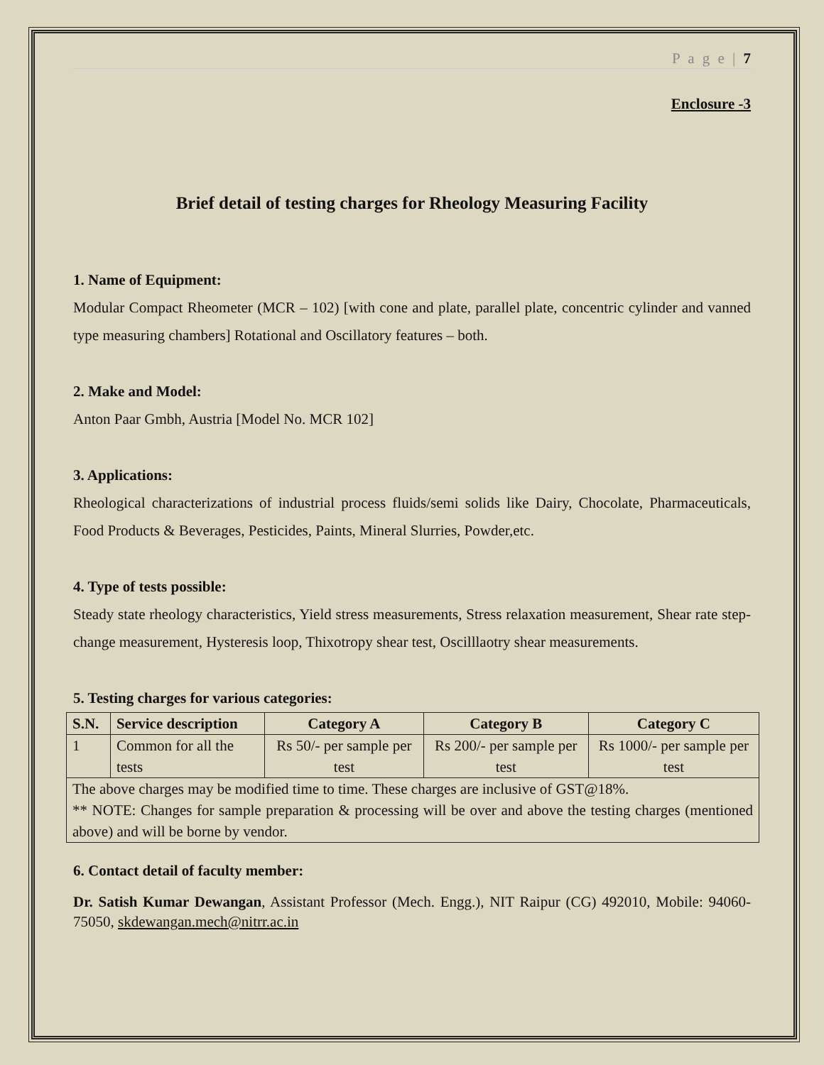P a g e | 7
Enclosure -3
Brief detail of testing charges for Rheology Measuring Facility
1. Name of Equipment:
Modular Compact Rheometer (MCR – 102) [with cone and plate, parallel plate, concentric cylinder and vanned type measuring chambers] Rotational and Oscillatory features – both.
2. Make and Model:
Anton Paar Gmbh, Austria [Model No. MCR 102]
3. Applications:
Rheological characterizations of industrial process fluids/semi solids like Dairy, Chocolate, Pharmaceuticals, Food Products & Beverages, Pesticides, Paints, Mineral Slurries, Powder,etc.
4. Type of tests possible:
Steady state rheology characteristics, Yield stress measurements, Stress relaxation measurement, Shear rate step-change measurement, Hysteresis loop, Thixotropy shear test, Oscilllaotry shear measurements.
5. Testing charges for various categories:
| S.N. | Service description | Category A | Category B | Category C |
| --- | --- | --- | --- | --- |
| 1 | Common for all the tests | Rs 50/- per sample per test | Rs 200/- per sample per test | Rs 1000/- per sample per test |
| The above charges may be modified time to time. These charges are inclusive of GST@18%. ** NOTE: Changes for sample preparation & processing will be over and above the testing charges (mentioned above) and will be borne by vendor. | | | | |
6. Contact detail of faculty member:
Dr. Satish Kumar Dewangan, Assistant Professor (Mech. Engg.), NIT Raipur (CG) 492010, Mobile: 94060-75050, skdewangan.mech@nitrr.ac.in